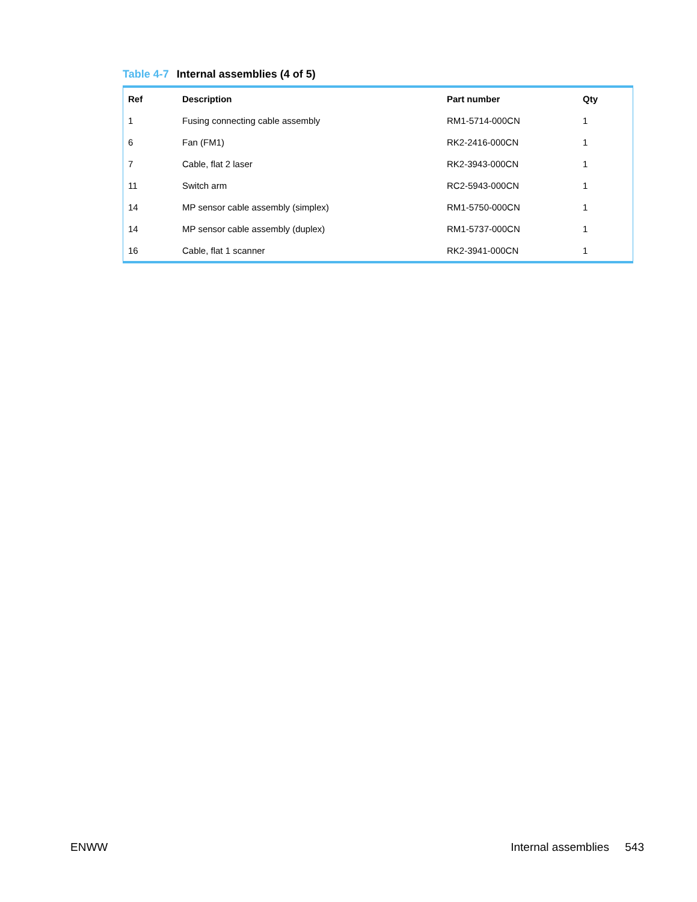Table 4-7 Internal assemblies (4 of 5)
| Ref | Description | Part number | Qty |
| --- | --- | --- | --- |
| 1 | Fusing connecting cable assembly | RM1-5714-000CN | 1 |
| 6 | Fan (FM1) | RK2-2416-000CN | 1 |
| 7 | Cable, flat 2 laser | RK2-3943-000CN | 1 |
| 11 | Switch arm | RC2-5943-000CN | 1 |
| 14 | MP sensor cable assembly (simplex) | RM1-5750-000CN | 1 |
| 14 | MP sensor cable assembly (duplex) | RM1-5737-000CN | 1 |
| 16 | Cable, flat 1 scanner | RK2-3941-000CN | 1 |
ENWW Internal assemblies 543